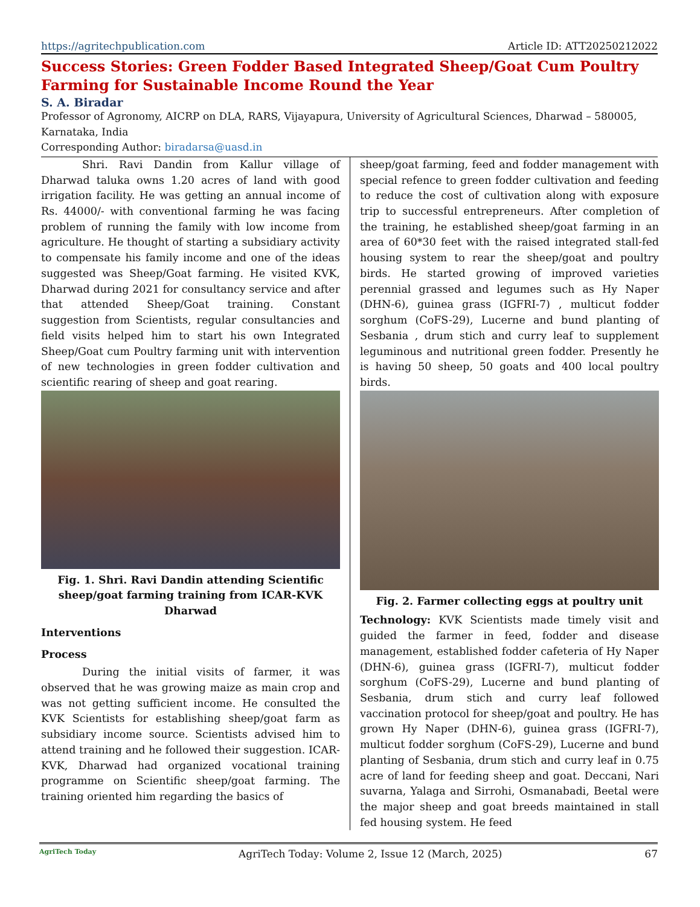https://agritechpublication.com Article ID: ATT20250212022
Success Stories: Green Fodder Based Integrated Sheep/Goat Cum Poultry Farming for Sustainable Income Round the Year
S. A. Biradar
Professor of Agronomy, AICRP on DLA, RARS, Vijayapura, University of Agricultural Sciences, Dharwad – 580005, Karnataka, India
Corresponding Author: biradarsa@uasd.in
Shri. Ravi Dandin from Kallur village of Dharwad taluka owns 1.20 acres of land with good irrigation facility. He was getting an annual income of Rs. 44000/- with conventional farming he was facing problem of running the family with low income from agriculture. He thought of starting a subsidiary activity to compensate his family income and one of the ideas suggested was Sheep/Goat farming. He visited KVK, Dharwad during 2021 for consultancy service and after that attended Sheep/Goat training. Constant suggestion from Scientists, regular consultancies and field visits helped him to start his own Integrated Sheep/Goat cum Poultry farming unit with intervention of new technologies in green fodder cultivation and scientific rearing of sheep and goat rearing.
Fig. 1. Shri. Ravi Dandin attending Scientific sheep/goat farming training from ICAR-KVK Dharwad
Interventions
Process
During the initial visits of farmer, it was observed that he was growing maize as main crop and was not getting sufficient income. He consulted the KVK Scientists for establishing sheep/goat farm as subsidiary income source. Scientists advised him to attend training and he followed their suggestion. ICAR-KVK, Dharwad had organized vocational training programme on Scientific sheep/goat farming. The training oriented him regarding the basics of
sheep/goat farming, feed and fodder management with special refence to green fodder cultivation and feeding to reduce the cost of cultivation along with exposure trip to successful entrepreneurs. After completion of the training, he established sheep/goat farming in an area of 60*30 feet with the raised integrated stall-fed housing system to rear the sheep/goat and poultry birds. He started growing of improved varieties perennial grassed and legumes such as Hy Naper (DHN-6), guinea grass (IGFRI-7) , multicut fodder sorghum (CoFS-29), Lucerne and bund planting of Sesbania , drum stich and curry leaf to supplement leguminous and nutritional green fodder. Presently he is having 50 sheep, 50 goats and 400 local poultry birds.
Fig. 2. Farmer collecting eggs at poultry unit
Technology: KVK Scientists made timely visit and guided the farmer in feed, fodder and disease management, established fodder cafeteria of Hy Naper (DHN-6), guinea grass (IGFRI-7), multicut fodder sorghum (CoFS-29), Lucerne and bund planting of Sesbania, drum stich and curry leaf followed vaccination protocol for sheep/goat and poultry. He has grown Hy Naper (DHN-6), guinea grass (IGFRI-7), multicut fodder sorghum (CoFS-29), Lucerne and bund planting of Sesbania, drum stich and curry leaf in 0.75 acre of land for feeding sheep and goat. Deccani, Nari suvarna, Yalaga and Sirrohi, Osmanabadi, Beetal were the major sheep and goat breeds maintained in stall fed housing system. He feed
AgriTech Today AgriTech Today: Volume 2, Issue 12 (March, 2025) 67